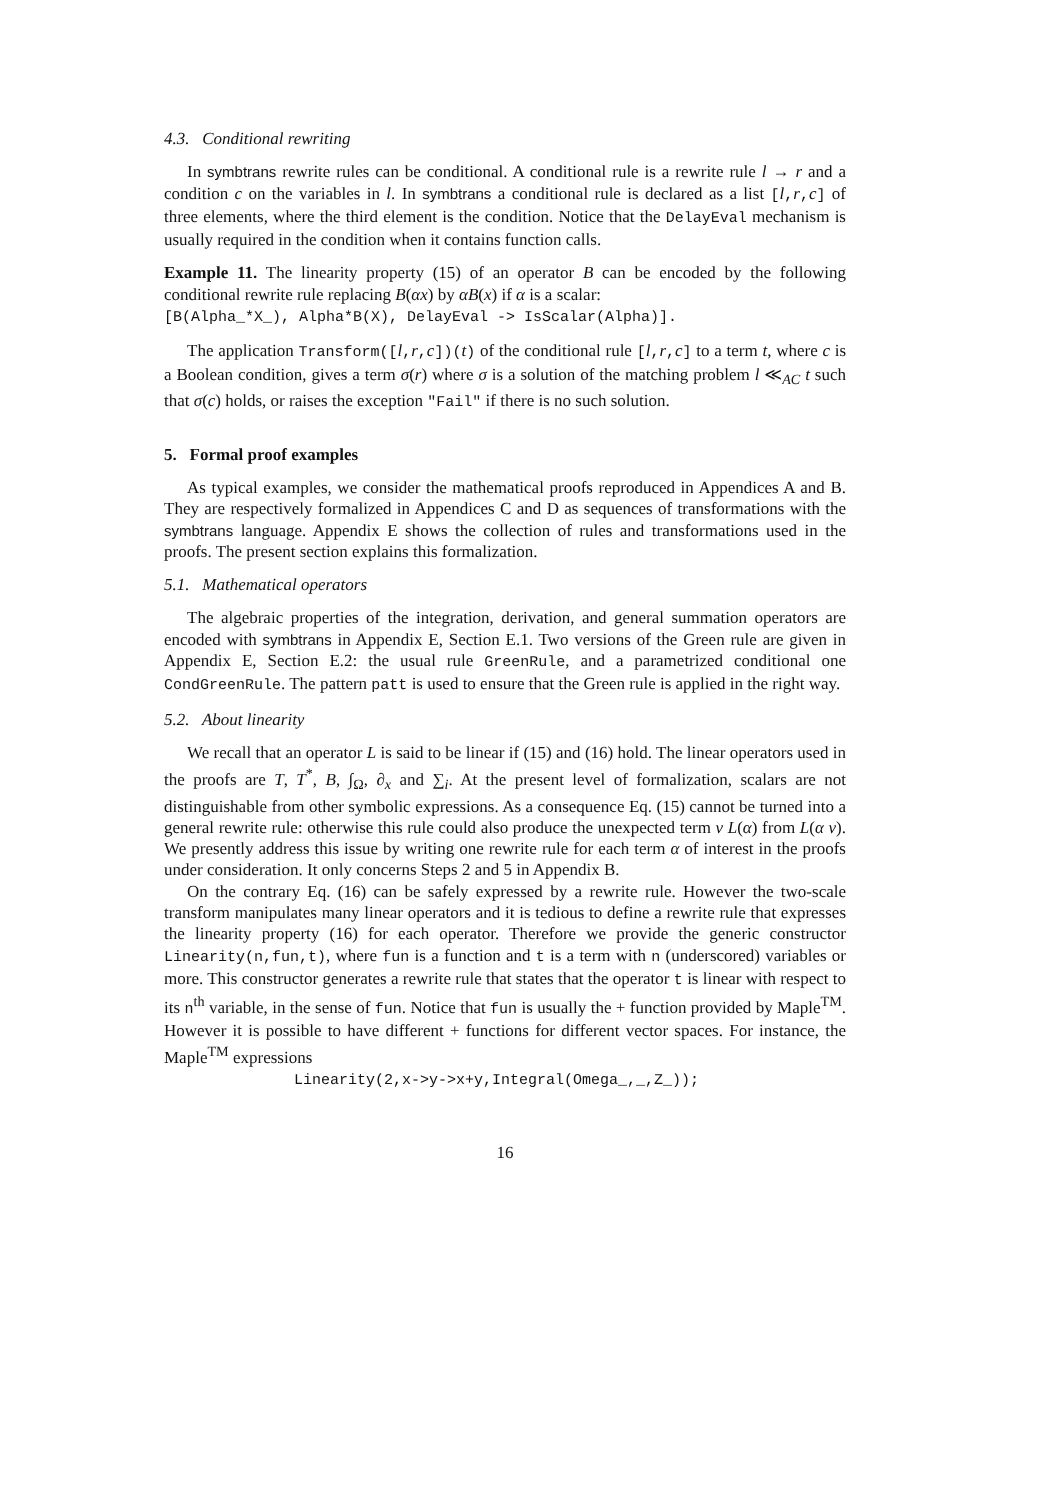4.3. Conditional rewriting
In symbtrans rewrite rules can be conditional. A conditional rule is a rewrite rule l → r and a condition c on the variables in l. In symbtrans a conditional rule is declared as a list [l,r,c] of three elements, where the third element is the condition. Notice that the DelayEval mechanism is usually required in the condition when it contains function calls.
Example 11. The linearity property (15) of an operator B can be encoded by the following conditional rewrite rule replacing B(αx) by αB(x) if α is a scalar:
[B(Alpha_*X_), Alpha*B(X), DelayEval -> IsScalar(Alpha)].
The application Transform([l,r,c])(t) of the conditional rule [l,r,c] to a term t, where c is a Boolean condition, gives a term σ(r) where σ is a solution of the matching problem l ≪<sub>AC</sub> t such that σ(c) holds, or raises the exception "Fail" if there is no such solution.
5. Formal proof examples
As typical examples, we consider the mathematical proofs reproduced in Appendices A and B. They are respectively formalized in Appendices C and D as sequences of transformations with the symbtrans language. Appendix E shows the collection of rules and transformations used in the proofs. The present section explains this formalization.
5.1. Mathematical operators
The algebraic properties of the integration, derivation, and general summation operators are encoded with symbtrans in Appendix E, Section E.1. Two versions of the Green rule are given in Appendix E, Section E.2: the usual rule GreenRule, and a parametrized conditional one CondGreenRule. The pattern patt is used to ensure that the Green rule is applied in the right way.
5.2. About linearity
We recall that an operator L is said to be linear if (15) and (16) hold. The linear operators used in the proofs are T, T<sup>*</sup>, B, ∫<sub>Ω</sub>, ∂<sub>x</sub> and ∑<sub>i</sub>. At the present level of formalization, scalars are not distinguishable from other symbolic expressions. As a consequence Eq. (15) cannot be turned into a general rewrite rule: otherwise this rule could also produce the unexpected term v L(α) from L(α v). We presently address this issue by writing one rewrite rule for each term α of interest in the proofs under consideration. It only concerns Steps 2 and 5 in Appendix B.
On the contrary Eq. (16) can be safely expressed by a rewrite rule. However the two-scale transform manipulates many linear operators and it is tedious to define a rewrite rule that expresses the linearity property (16) for each operator. Therefore we provide the generic constructor Linearity(n,fun,t), where fun is a function and t is a term with n (underscored) variables or more. This constructor generates a rewrite rule that states that the operator t is linear with respect to its n<sup>th</sup> variable, in the sense of fun. Notice that fun is usually the + function provided by Maple<sup>TM</sup>. However it is possible to have different + functions for different vector spaces. For instance, the Maple<sup>TM</sup> expressions
Linearity(2,x->y->x+y,Integral(Omega_,_,Z_));
16